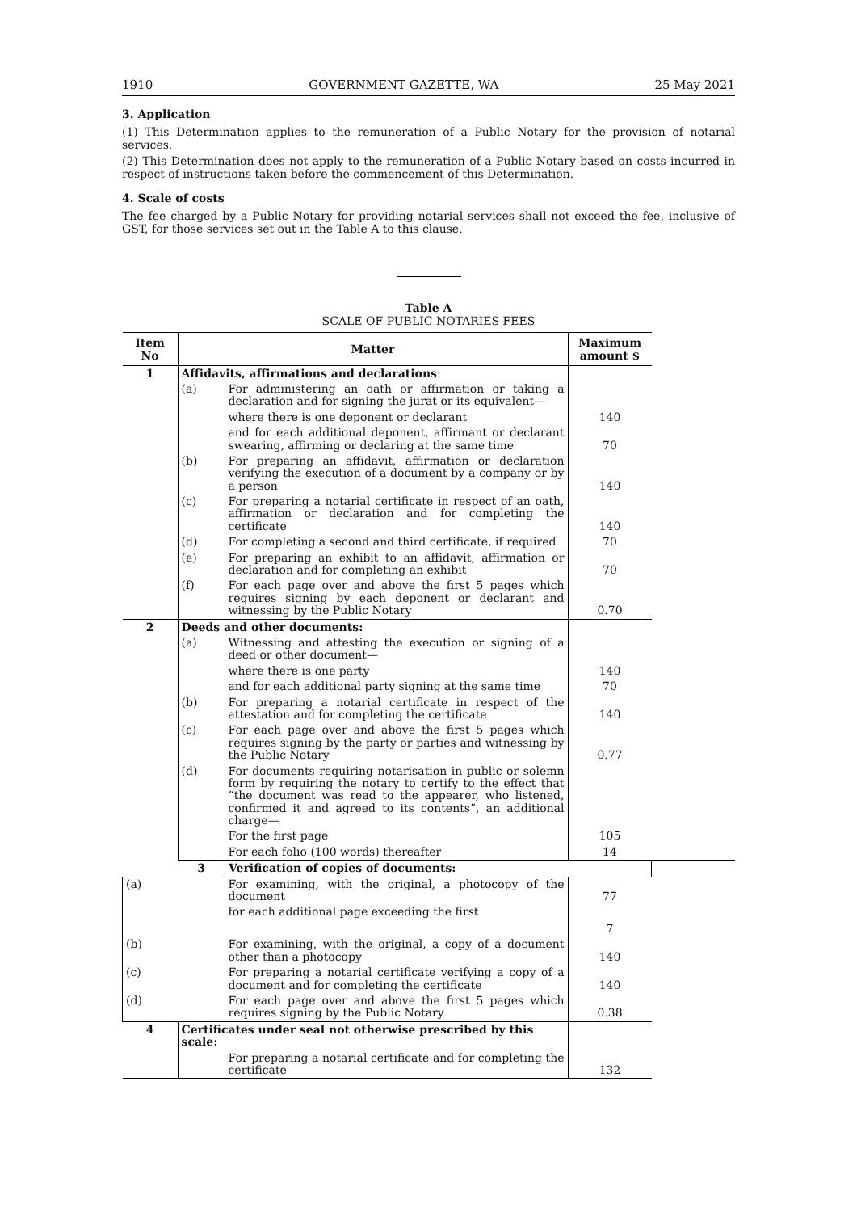1910 GOVERNMENT GAZETTE, WA 25 May 2021
3. Application
(1) This Determination applies to the remuneration of a Public Notary for the provision of notarial services.
(2) This Determination does not apply to the remuneration of a Public Notary based on costs incurred in respect of instructions taken before the commencement of this Determination.
4. Scale of costs
The fee charged by a Public Notary for providing notarial services shall not exceed the fee, inclusive of GST, for those services set out in the Table A to this clause.
Table A
SCALE OF PUBLIC NOTARIES FEES
| Item No | Matter | | Maximum amount $ | |
| --- | --- | --- | --- | --- |
| 1 | Affidavits, affirmations and declarations : | | | |
| | (a) | For administering an oath or affirmation or taking a declaration and for signing the jurat or its equivalent— | | |
| | | where there is one deponent or declarant | 140 | |
| | | and for each additional deponent, affirmant or declarant swearing, affirming or declaring at the same time | 70 | |
| | (b) | For preparing an affidavit, affirmation or declaration verifying the execution of a document by a company or by a person | 140 | |
| | (c) | For preparing a notarial certificate in respect of an oath, affirmation or declaration and for completing the certificate | 140 | |
| | (d) | For completing a second and third certificate, if required | 70 | |
| | (e) | For preparing an exhibit to an affidavit, affirmation or declaration and for completing an exhibit | 70 | |
| | (f) | For each page over and above the first 5 pages which requires signing by each deponent or declarant and witnessing by the Public Notary | 0.70 | |
| 2 | Deeds and other documents: | | | |
| | (a) | Witnessing and attesting the execution or signing of a deed or other document— | | |
| | | where there is one party | 140 | |
| | | and for each additional party signing at the same time | 70 | |
| | (b) | For preparing a notarial certificate in respect of the attestation and for completing the certificate | 140 | |
| | (c) | For each page over and above the first 5 pages which requires signing by the party or parties and witnessing by the Public Notary | 0.77 | |
| | (d) | For documents requiring notarisation in public or solemn form by requiring the notary to certify to the effect that “the document was read to the appearer, who listened, confirmed it and agreed to its contents”, an additional charge— | | |
| | | For the first page | 105 | |
| | | For each folio (100 words) thereafter | 14 | |
| | 3 | Verification of copies of documents: | | |
| (a) | | For examining, with the original, a photocopy of the document | 77 | |
| | | for each additional page exceeding the first | 7 | |
| (b) | | For examining, with the original, a copy of a document other than a photocopy | 140 | |
| (c) | | For preparing a notarial certificate verifying a copy of a document and for completing the certificate | 140 | |
| (d) | | For each page over and above the first 5 pages which requires signing by the Public Notary | 0.38 | |
| 4 | Certificates under seal not otherwise prescribed by this scale: | | | |
| | | For preparing a notarial certificate and for completing the certificate | 132 | |